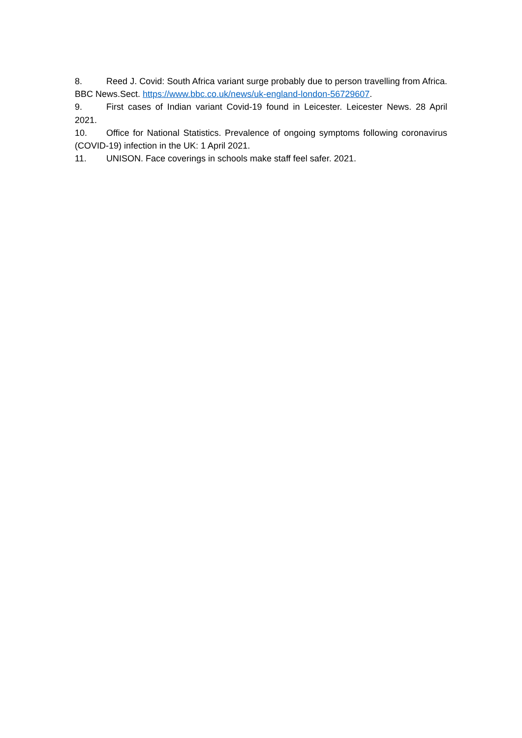8. Reed J. Covid: South Africa variant surge probably due to person travelling from Africa. BBC News.Sect. https://www.bbc.co.uk/news/uk-england-london-56729607.
9. First cases of Indian variant Covid-19 found in Leicester. Leicester News. 28 April 2021.
10. Office for National Statistics. Prevalence of ongoing symptoms following coronavirus (COVID-19) infection in the UK: 1 April 2021.
11. UNISON. Face coverings in schools make staff feel safer. 2021.